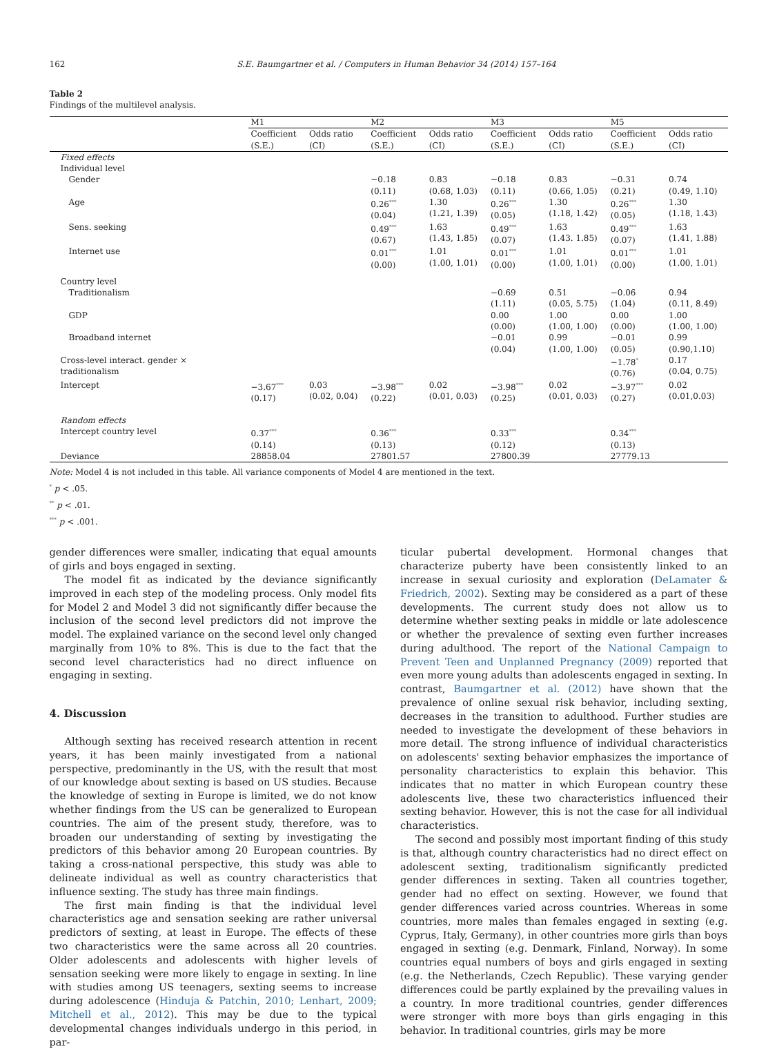162 S.E. Baumgartner et al. / Computers in Human Behavior 34 (2014) 157–164
Table 2
Findings of the multilevel analysis.
| | M1 | | M2 | | M3 | | M5 | |
| | Coefficient (S.E.) | Odds ratio (CI) | Coefficient (S.E.) | Odds ratio (CI) | Coefficient (S.E.) | Odds ratio (CI) | Coefficient (S.E.) | Odds ratio (CI) |
| Fixed effects | | | | | | | | |
| Individual level | | | | | | | | |
| Gender | | | −0.18 (0.11) | 0.83 (0.68, 1.03) | −0.18 (0.11) | 0.83 (0.66, 1.05) | −0.31 (0.21) | 0.74 (0.49, 1.10) |
| Age | | | 0.26<sup>***</sup> (0.04) | 1.30 (1.21, 1.39) | 0.26<sup>***</sup> (0.05) | 1.30 (1.18, 1.42) | 0.26<sup>***</sup> (0.05) | 1.30 (1.18, 1.43) |
| Sens. seeking | | | 0.49<sup>***</sup> (0.67) | 1.63 (1.43, 1.85) | 0.49<sup>***</sup> (0.07) | 1.63 (1.43. 1.85) | 0.49<sup>***</sup> (0.07) | 1.63 (1.41, 1.88) |
| Internet use | | | 0.01<sup>***</sup> (0.00) | 1.01 (1.00, 1.01) | 0.01<sup>***</sup> (0.00) | 1.01 (1.00, 1.01) | 0.01<sup>***</sup> (0.00) | 1.01 (1.00, 1.01) |
| Country level | | | | | | | | |
| Traditionalism | | | | | −0.69 (1.11) | 0.51 (0.05, 5.75) | −0.06 (1.04) | 0.94 (0.11, 8.49) |
| GDP | | | | | 0.00 (0.00) | 1.00 (1.00, 1.00) | 0.00 (0.00) | 1.00 (1.00, 1.00) |
| Broadband internet | | | | | −0.01 (0.04) | 0.99 (1.00, 1.00) | −0.01 (0.05) | 0.99 (0.90,1.10) |
| Cross-level interact. gender × traditionalism | | | | | | | −1.78<sup>*</sup> (0.76) | 0.17 (0.04, 0.75) |
| Intercept | −3.67<sup>***</sup> (0.17) | 0.03 (0.02, 0.04) | −3.98<sup>***</sup> (0.22) | 0.02 (0.01, 0.03) | −3.98<sup>***</sup> (0.25) | 0.02 (0.01, 0.03) | −3.97<sup>***</sup> (0.27) | 0.02 (0.01,0.03) |
| Random effects | | | | | | | | |
| Intercept country level | 0.37<sup>***</sup> (0.14) | | 0.36<sup>***</sup> (0.13) | | 0.33<sup>***</sup> (0.12) | | 0.34<sup>***</sup> (0.13) | |
| Deviance | 28858.04 | | 27801.57 | | 27800.39 | | 27779.13 | |
Note: Model 4 is not included in this table. All variance components of Model 4 are mentioned in the text.
<sup>*</sup> p < .05.
<sup>**</sup> p < .01.
<sup>***</sup> p < .001.
gender differences were smaller, indicating that equal amounts of girls and boys engaged in sexting.
The model fit as indicated by the deviance significantly improved in each step of the modeling process. Only model fits for Model 2 and Model 3 did not significantly differ because the inclusion of the second level predictors did not improve the model. The explained variance on the second level only changed marginally from 10% to 8%. This is due to the fact that the second level characteristics had no direct influence on engaging in sexting.
4. Discussion
Although sexting has received research attention in recent years, it has been mainly investigated from a national perspective, predominantly in the US, with the result that most of our knowledge about sexting is based on US studies. Because the knowledge of sexting in Europe is limited, we do not know whether findings from the US can be generalized to European countries. The aim of the present study, therefore, was to broaden our understanding of sexting by investigating the predictors of this behavior among 20 European countries. By taking a cross-national perspective, this study was able to delineate individual as well as country characteristics that influence sexting. The study has three main findings.
The first main finding is that the individual level characteristics age and sensation seeking are rather universal predictors of sexting, at least in Europe. The effects of these two characteristics were the same across all 20 countries. Older adolescents and adolescents with higher levels of sensation seeking were more likely to engage in sexting. In line with studies among US teenagers, sexting seems to increase during adolescence (Hinduja & Patchin, 2010; Lenhart, 2009; Mitchell et al., 2012). This may be due to the typical developmental changes individuals undergo in this period, in par-
ticular pubertal development. Hormonal changes that characterize puberty have been consistently linked to an increase in sexual curiosity and exploration (DeLamater & Friedrich, 2002). Sexting may be considered as a part of these developments. The current study does not allow us to determine whether sexting peaks in middle or late adolescence or whether the prevalence of sexting even further increases during adulthood. The report of the National Campaign to Prevent Teen and Unplanned Pregnancy (2009) reported that even more young adults than adolescents engaged in sexting. In contrast, Baumgartner et al. (2012) have shown that the prevalence of online sexual risk behavior, including sexting, decreases in the transition to adulthood. Further studies are needed to investigate the development of these behaviors in more detail. The strong influence of individual characteristics on adolescents' sexting behavior emphasizes the importance of personality characteristics to explain this behavior. This indicates that no matter in which European country these adolescents live, these two characteristics influenced their sexting behavior. However, this is not the case for all individual characteristics.
The second and possibly most important finding of this study is that, although country characteristics had no direct effect on adolescent sexting, traditionalism significantly predicted gender differences in sexting. Taken all countries together, gender had no effect on sexting. However, we found that gender differences varied across countries. Whereas in some countries, more males than females engaged in sexting (e.g. Cyprus, Italy, Germany), in other countries more girls than boys engaged in sexting (e.g. Denmark, Finland, Norway). In some countries equal numbers of boys and girls engaged in sexting (e.g. the Netherlands, Czech Republic). These varying gender differences could be partly explained by the prevailing values in a country. In more traditional countries, gender differences were stronger with more boys than girls engaging in this behavior. In traditional countries, girls may be more